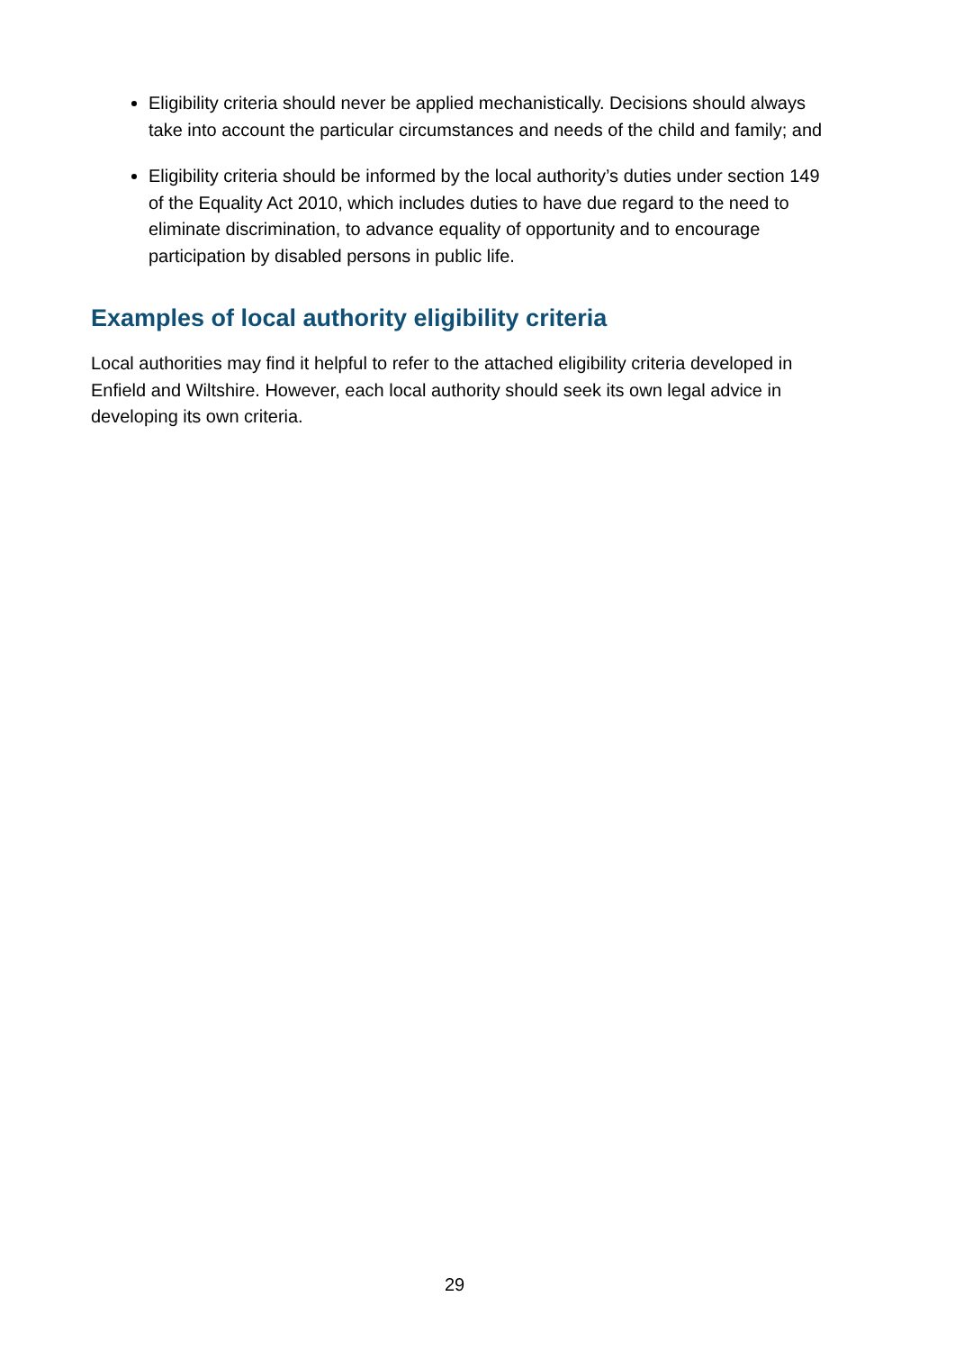Eligibility criteria should never be applied mechanistically. Decisions should always take into account the particular circumstances and needs of the child and family; and
Eligibility criteria should be informed by the local authority’s duties under section 149 of the Equality Act 2010, which includes duties to have due regard to the need to eliminate discrimination, to advance equality of opportunity and to encourage participation by disabled persons in public life.
Examples of local authority eligibility criteria
Local authorities may find it helpful to refer to the attached eligibility criteria developed in Enfield and Wiltshire. However, each local authority should seek its own legal advice in developing its own criteria.
29